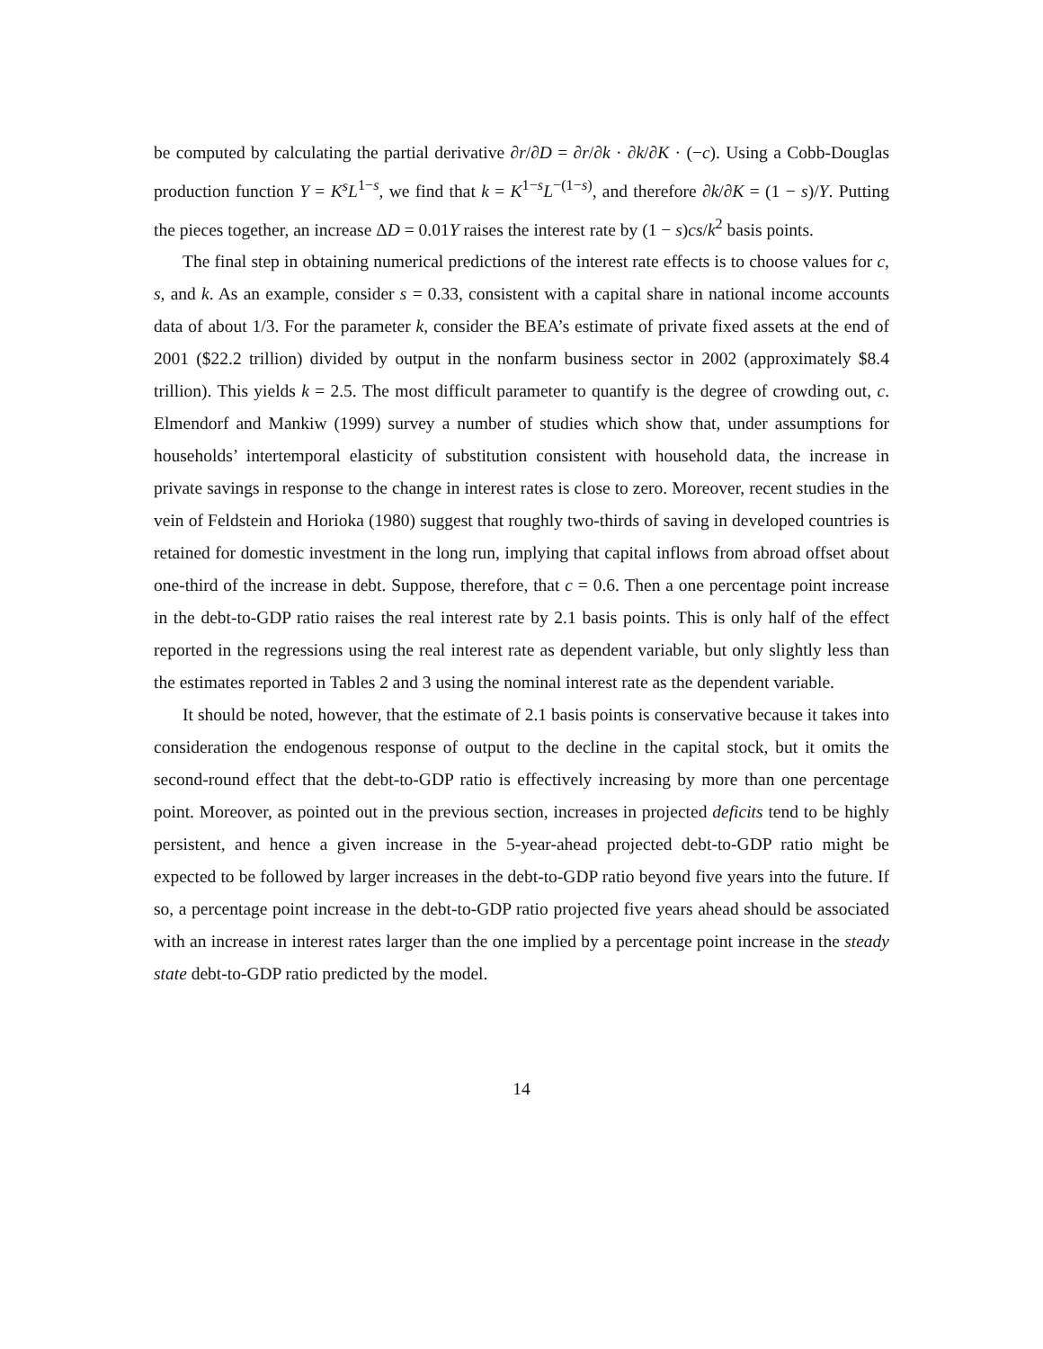be computed by calculating the partial derivative ∂r/∂D = ∂r/∂k · ∂k/∂K · (−c). Using a Cobb-Douglas production function Y = K<sup>s</sup>L<sup>1−s</sup>, we find that k = K<sup>1−s</sup>L<sup>−(1−s)</sup>, and therefore ∂k/∂K = (1 − s)/Y. Putting the pieces together, an increase ΔD = 0.01Y raises the interest rate by (1 − s)cs/k<sup>2</sup> basis points.
The final step in obtaining numerical predictions of the interest rate effects is to choose values for c, s, and k. As an example, consider s = 0.33, consistent with a capital share in national income accounts data of about 1/3. For the parameter k, consider the BEA’s estimate of private fixed assets at the end of 2001 ($22.2 trillion) divided by output in the nonfarm business sector in 2002 (approximately $8.4 trillion). This yields k = 2.5. The most difficult parameter to quantify is the degree of crowding out, c. Elmendorf and Mankiw (1999) survey a number of studies which show that, under assumptions for households’ intertemporal elasticity of substitution consistent with household data, the increase in private savings in response to the change in interest rates is close to zero. Moreover, recent studies in the vein of Feldstein and Horioka (1980) suggest that roughly two-thirds of saving in developed countries is retained for domestic investment in the long run, implying that capital inflows from abroad offset about one-third of the increase in debt. Suppose, therefore, that c = 0.6. Then a one percentage point increase in the debt-to-GDP ratio raises the real interest rate by 2.1 basis points. This is only half of the effect reported in the regressions using the real interest rate as dependent variable, but only slightly less than the estimates reported in Tables 2 and 3 using the nominal interest rate as the dependent variable.
It should be noted, however, that the estimate of 2.1 basis points is conservative because it takes into consideration the endogenous response of output to the decline in the capital stock, but it omits the second-round effect that the debt-to-GDP ratio is effectively increasing by more than one percentage point. Moreover, as pointed out in the previous section, increases in projected deficits tend to be highly persistent, and hence a given increase in the 5-year-ahead projected debt-to-GDP ratio might be expected to be followed by larger increases in the debt-to-GDP ratio beyond five years into the future. If so, a percentage point increase in the debt-to-GDP ratio projected five years ahead should be associated with an increase in interest rates larger than the one implied by a percentage point increase in the steady state debt-to-GDP ratio predicted by the model.
14